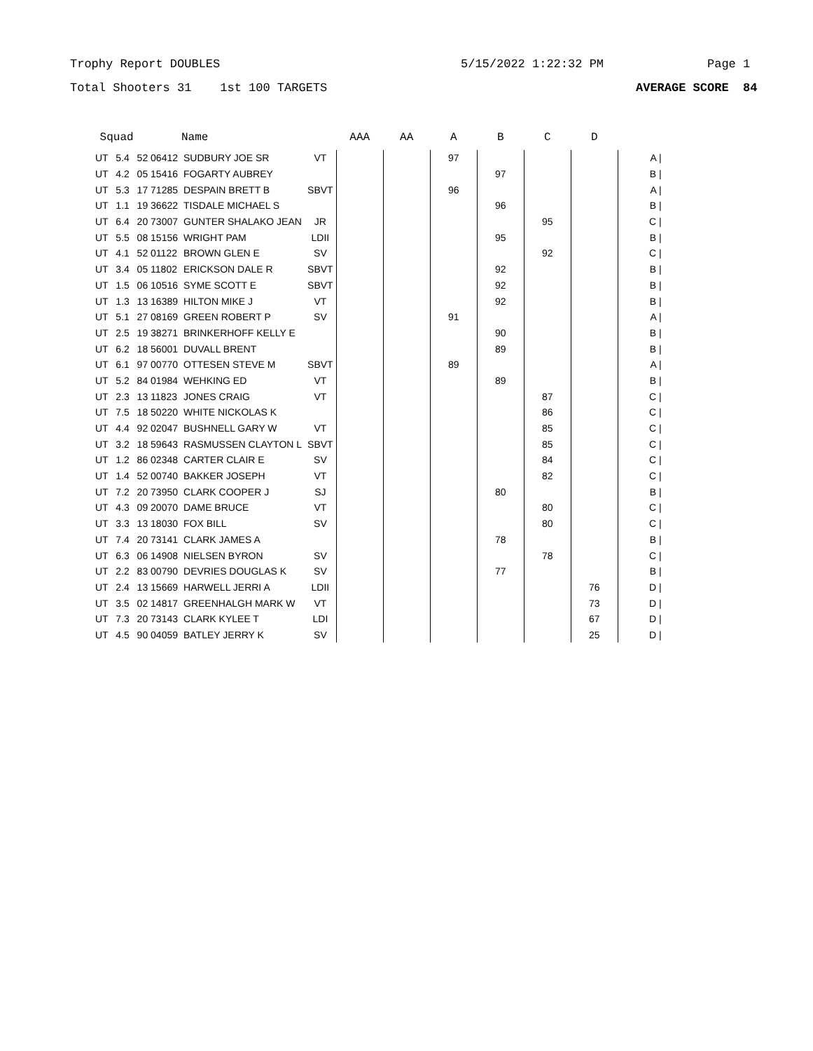Trophy Report DOUBLES 5/15/2022 1:22:32 PM Page 1
Total Shooters 31 1st 100 TARGETS AVERAGE SCORE 84
| Squad | | | Name | | AAA | AA | A | B | C | D | |
| --- | --- | --- | --- | --- | --- | --- | --- | --- | --- | --- | --- |
| UT | 5.4 | 52 06412 | SUDBURY JOE SR | VT | | | 97 | | | | A / |
| UT | 4.2 | 05 15416 | FOGARTY AUBREY | | | | | 97 | | | B / |
| UT | 5.3 | 17 71285 | DESPAIN BRETT B | SBVT | | | 96 | | | | A / |
| UT | 1.1 | 19 36622 | TISDALE MICHAEL S | | | | | 96 | | | B / |
| UT | 6.4 | 20 73007 | GUNTER SHALAKO JEAN | JR | | | | | 95 | | C / |
| UT | 5.5 | 08 15156 | WRIGHT PAM | LDII | | | | 95 | | | B / |
| UT | 4.1 | 52 01122 | BROWN GLEN E | SV | | | | | 92 | | C / |
| UT | 3.4 | 05 11802 | ERICKSON DALE R | SBVT | | | | 92 | | | B / |
| UT | 1.5 | 06 10516 | SYME SCOTT E | SBVT | | | | 92 | | | B / |
| UT | 1.3 | 13 16389 | HILTON MIKE J | VT | | | | 92 | | | B / |
| UT | 5.1 | 27 08169 | GREEN ROBERT P | SV | | | 91 | | | | A / |
| UT | 2.5 | 19 38271 | BRINKERHOFF KELLY E | | | | | 90 | | | B / |
| UT | 6.2 | 18 56001 | DUVALL BRENT | | | | | 89 | | | B / |
| UT | 6.1 | 97 00770 | OTTESEN STEVE M | SBVT | | | 89 | | | | A / |
| UT | 5.2 | 84 01984 | WEHKING ED | VT | | | | 89 | | | B / |
| UT | 2.3 | 13 11823 | JONES CRAIG | VT | | | | | 87 | | C / |
| UT | 7.5 | 18 50220 | WHITE NICKOLAS K | | | | | | 86 | | C / |
| UT | 4.4 | 92 02047 | BUSHNELL GARY W | VT | | | | | 85 | | C / |
| UT | 3.2 | 18 59643 | RASMUSSEN CLAYTON L | SBVT | | | | | 85 | | C / |
| UT | 1.2 | 86 02348 | CARTER CLAIR E | SV | | | | | 84 | | C / |
| UT | 1.4 | 52 00740 | BAKKER JOSEPH | VT | | | | | 82 | | C / |
| UT | 7.2 | 20 73950 | CLARK COOPER J | SJ | | | | 80 | | | B / |
| UT | 4.3 | 09 20070 | DAME BRUCE | VT | | | | | 80 | | C / |
| UT | 3.3 | 13 18030 | FOX BILL | SV | | | | | 80 | | C / |
| UT | 7.4 | 20 73141 | CLARK JAMES A | | | | | 78 | | | B / |
| UT | 6.3 | 06 14908 | NIELSEN BYRON | SV | | | | | 78 | | C / |
| UT | 2.2 | 83 00790 | DEVRIES DOUGLAS K | SV | | | | 77 | | | B / |
| UT | 2.4 | 13 15669 | HARWELL JERRI A | LDII | | | | | | 76 | D / |
| UT | 3.5 | 02 14817 | GREENHALGH MARK W | VT | | | | | | 73 | D / |
| UT | 7.3 | 20 73143 | CLARK KYLEE T | LDI | | | | | | 67 | D / |
| UT | 4.5 | 90 04059 | BATLEY JERRY K | SV | | | | | | 25 | D / |